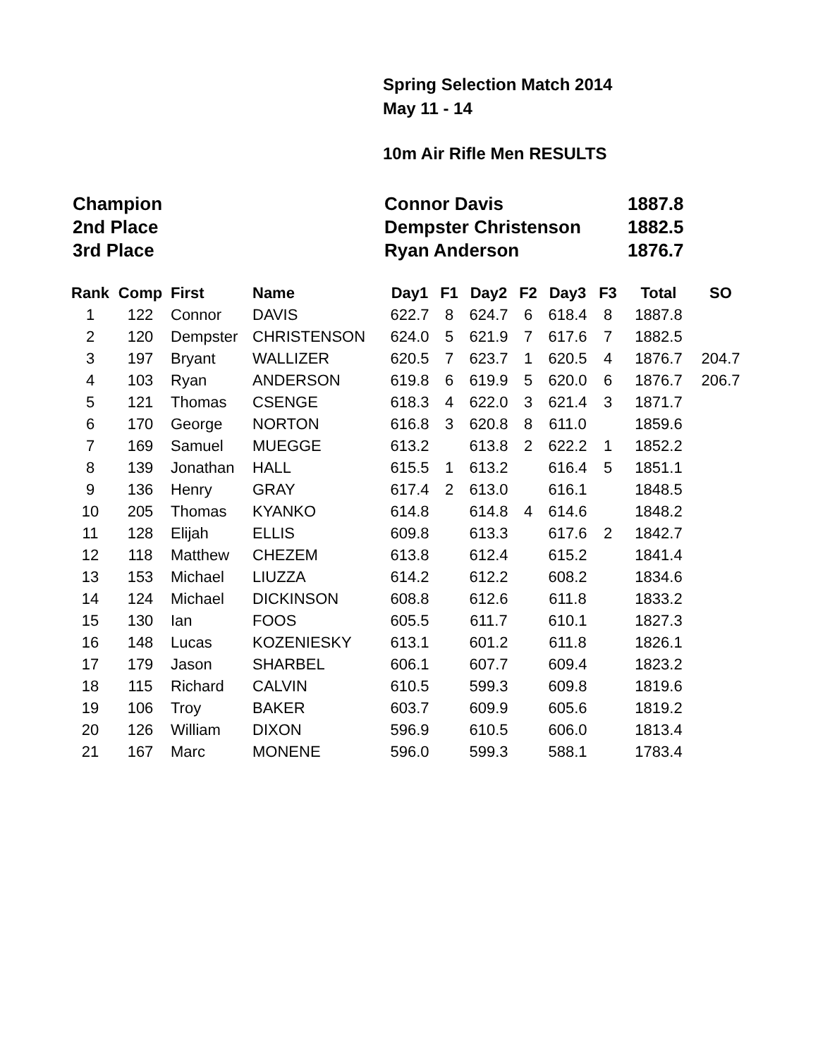Spring Selection Match 2014
May 11 - 14
10m Air Rifle Men RESULTS
| Champion | Connor Davis | 1887.8 |
| 2nd Place | Dempster Christenson | 1882.5 |
| 3rd Place | Ryan Anderson | 1876.7 |
| Rank | Comp | First | Name | Day1 | F1 | Day2 | F2 | Day3 | F3 | Total | SO |
| --- | --- | --- | --- | --- | --- | --- | --- | --- | --- | --- | --- |
| 1 | 122 | Connor | DAVIS | 622.7 | 8 | 624.7 | 6 | 618.4 | 8 | 1887.8 | |
| 2 | 120 | Dempster | CHRISTENSON | 624.0 | 5 | 621.9 | 7 | 617.6 | 7 | 1882.5 | |
| 3 | 197 | Bryant | WALLIZER | 620.5 | 7 | 623.7 | 1 | 620.5 | 4 | 1876.7 | 204.7 |
| 4 | 103 | Ryan | ANDERSON | 619.8 | 6 | 619.9 | 5 | 620.0 | 6 | 1876.7 | 206.7 |
| 5 | 121 | Thomas | CSENGE | 618.3 | 4 | 622.0 | 3 | 621.4 | 3 | 1871.7 | |
| 6 | 170 | George | NORTON | 616.8 | 3 | 620.8 | 8 | 611.0 | | 1859.6 | |
| 7 | 169 | Samuel | MUEGGE | 613.2 | | 613.8 | 2 | 622.2 | 1 | 1852.2 | |
| 8 | 139 | Jonathan | HALL | 615.5 | 1 | 613.2 | | 616.4 | 5 | 1851.1 | |
| 9 | 136 | Henry | GRAY | 617.4 | 2 | 613.0 | | 616.1 | | 1848.5 | |
| 10 | 205 | Thomas | KYANKO | 614.8 | | 614.8 | 4 | 614.6 | | 1848.2 | |
| 11 | 128 | Elijah | ELLIS | 609.8 | | 613.3 | | 617.6 | 2 | 1842.7 | |
| 12 | 118 | Matthew | CHEZEM | 613.8 | | 612.4 | | 615.2 | | 1841.4 | |
| 13 | 153 | Michael | LIUZZA | 614.2 | | 612.2 | | 608.2 | | 1834.6 | |
| 14 | 124 | Michael | DICKINSON | 608.8 | | 612.6 | | 611.8 | | 1833.2 | |
| 15 | 130 | Ian | FOOS | 605.5 | | 611.7 | | 610.1 | | 1827.3 | |
| 16 | 148 | Lucas | KOZENIESKY | 613.1 | | 601.2 | | 611.8 | | 1826.1 | |
| 17 | 179 | Jason | SHARBEL | 606.1 | | 607.7 | | 609.4 | | 1823.2 | |
| 18 | 115 | Richard | CALVIN | 610.5 | | 599.3 | | 609.8 | | 1819.6 | |
| 19 | 106 | Troy | BAKER | 603.7 | | 609.9 | | 605.6 | | 1819.2 | |
| 20 | 126 | William | DIXON | 596.9 | | 610.5 | | 606.0 | | 1813.4 | |
| 21 | 167 | Marc | MONENE | 596.0 | | 599.3 | | 588.1 | | 1783.4 | |